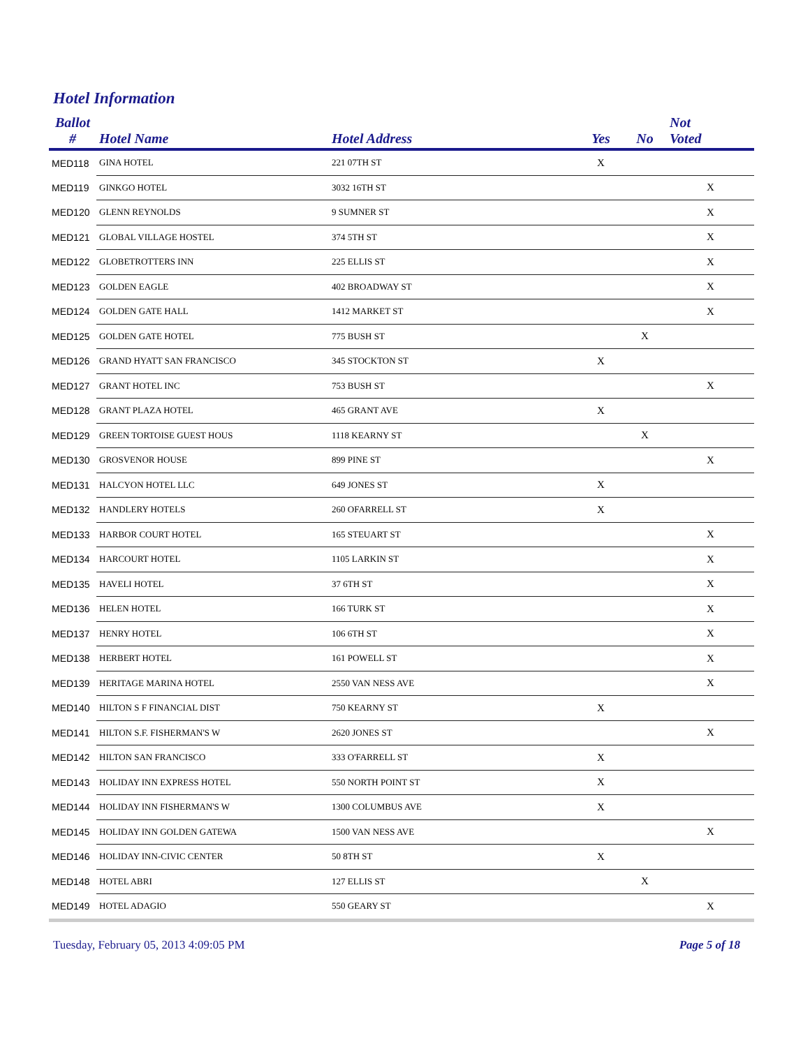Hotel Information
| Ballot # | Hotel Name | Hotel Address | Yes | No | Not Voted |
| --- | --- | --- | --- | --- | --- |
| MED118 | GINA HOTEL | 221 07TH ST | X | | |
| MED119 | GINKGO HOTEL | 3032 16TH ST | | | X |
| MED120 | GLENN REYNOLDS | 9 SUMNER ST | | | X |
| MED121 | GLOBAL VILLAGE HOSTEL | 374 5TH ST | | | X |
| MED122 | GLOBETROTTERS INN | 225 ELLIS ST | | | X |
| MED123 | GOLDEN EAGLE | 402 BROADWAY ST | | | X |
| MED124 | GOLDEN GATE HALL | 1412 MARKET ST | | | X |
| MED125 | GOLDEN GATE HOTEL | 775 BUSH ST | | X | |
| MED126 | GRAND HYATT SAN FRANCISCO | 345 STOCKTON ST | X | | |
| MED127 | GRANT HOTEL INC | 753 BUSH ST | | | X |
| MED128 | GRANT PLAZA HOTEL | 465 GRANT AVE | X | | |
| MED129 | GREEN TORTOISE GUEST HOUS | 1118 KEARNY ST | | X | |
| MED130 | GROSVENOR HOUSE | 899 PINE ST | | | X |
| MED131 | HALCYON HOTEL LLC | 649 JONES ST | X | | |
| MED132 | HANDLERY HOTELS | 260 OFARRELL ST | X | | |
| MED133 | HARBOR COURT HOTEL | 165 STEUART ST | | | X |
| MED134 | HARCOURT HOTEL | 1105 LARKIN ST | | | X |
| MED135 | HAVELI HOTEL | 37 6TH ST | | | X |
| MED136 | HELEN HOTEL | 166 TURK ST | | | X |
| MED137 | HENRY HOTEL | 106 6TH ST | | | X |
| MED138 | HERBERT HOTEL | 161 POWELL ST | | | X |
| MED139 | HERITAGE MARINA HOTEL | 2550 VAN NESS AVE | | | X |
| MED140 | HILTON S F FINANCIAL DIST | 750 KEARNY ST | X | | |
| MED141 | HILTON S.F. FISHERMAN'S W | 2620 JONES ST | | | X |
| MED142 | HILTON SAN FRANCISCO | 333 O'FARRELL ST | X | | |
| MED143 | HOLIDAY INN EXPRESS HOTEL | 550 NORTH POINT ST | X | | |
| MED144 | HOLIDAY INN FISHERMAN'S W | 1300 COLUMBUS AVE | X | | |
| MED145 | HOLIDAY INN GOLDEN GATEWA | 1500 VAN NESS AVE | | | X |
| MED146 | HOLIDAY INN-CIVIC CENTER | 50 8TH ST | X | | |
| MED148 | HOTEL ABRI | 127 ELLIS ST | | X | |
| MED149 | HOTEL ADAGIO | 550 GEARY ST | | | X |
Tuesday, February 05, 2013 4:09:05 PM Page 5 of 18